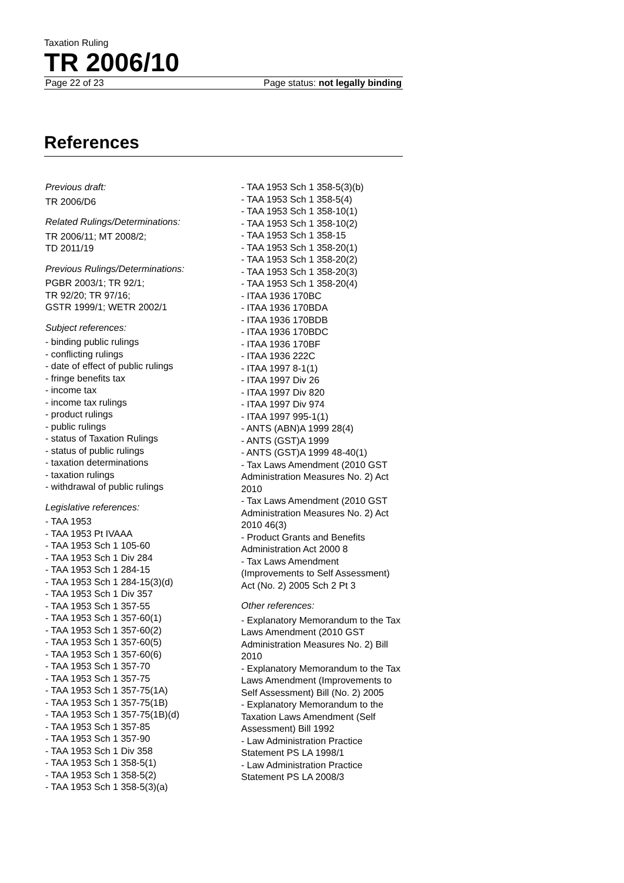Taxation Ruling
TR 2006/10
Page 22 of 23 Page status: not legally binding
References
Previous draft:
TR 2006/D6
Related Rulings/Determinations:
TR 2006/11; MT 2008/2;
TD 2011/19
Previous Rulings/Determinations:
PGBR 2003/1; TR 92/1;
TR 92/20; TR 97/16;
GSTR 1999/1; WETR 2002/1
Subject references:
- binding public rulings
- conflicting rulings
- date of effect of public rulings
- fringe benefits tax
- income tax
- income tax rulings
- product rulings
- public rulings
- status of Taxation Rulings
- status of public rulings
- taxation determinations
- taxation rulings
- withdrawal of public rulings
Legislative references:
- TAA 1953
- TAA 1953 Pt IVAAA
- TAA 1953 Sch 1 105-60
- TAA 1953 Sch 1 Div 284
- TAA 1953 Sch 1 284-15
- TAA 1953 Sch 1 284-15(3)(d)
- TAA 1953 Sch 1 Div 357
- TAA 1953 Sch 1 357-55
- TAA 1953 Sch 1 357-60(1)
- TAA 1953 Sch 1 357-60(2)
- TAA 1953 Sch 1 357-60(5)
- TAA 1953 Sch 1 357-60(6)
- TAA 1953 Sch 1 357-70
- TAA 1953 Sch 1 357-75
- TAA 1953 Sch 1 357-75(1A)
- TAA 1953 Sch 1 357-75(1B)
- TAA 1953 Sch 1 357-75(1B)(d)
- TAA 1953 Sch 1 357-85
- TAA 1953 Sch 1 357-90
- TAA 1953 Sch 1 Div 358
- TAA 1953 Sch 1 358-5(1)
- TAA 1953 Sch 1 358-5(2)
- TAA 1953 Sch 1 358-5(3)(a)
- TAA 1953 Sch 1 358-5(3)(b)
- TAA 1953 Sch 1 358-5(4)
- TAA 1953 Sch 1 358-10(1)
- TAA 1953 Sch 1 358-10(2)
- TAA 1953 Sch 1 358-15
- TAA 1953 Sch 1 358-20(1)
- TAA 1953 Sch 1 358-20(2)
- TAA 1953 Sch 1 358-20(3)
- TAA 1953 Sch 1 358-20(4)
- ITAA 1936 170BC
- ITAA 1936 170BDA
- ITAA 1936 170BDB
- ITAA 1936 170BDC
- ITAA 1936 170BF
- ITAA 1936 222C
- ITAA 1997 8-1(1)
- ITAA 1997 Div 26
- ITAA 1997 Div 820
- ITAA 1997 Div 974
- ITAA 1997 995-1(1)
- ANTS (ABN)A 1999 28(4)
- ANTS (GST)A 1999
- ANTS (GST)A 1999 48-40(1)
- Tax Laws Amendment (2010 GST Administration Measures No. 2) Act 2010
- Tax Laws Amendment (2010 GST Administration Measures No. 2) Act 2010 46(3)
- Product Grants and Benefits Administration Act 2000 8
- Tax Laws Amendment (Improvements to Self Assessment) Act (No. 2) 2005 Sch 2 Pt 3
Other references:
- Explanatory Memorandum to the Tax Laws Amendment (2010 GST Administration Measures No. 2) Bill 2010
- Explanatory Memorandum to the Tax Laws Amendment (Improvements to Self Assessment) Bill (No. 2) 2005
- Explanatory Memorandum to the Taxation Laws Amendment (Self Assessment) Bill 1992
- Law Administration Practice Statement PS LA 1998/1
- Law Administration Practice Statement PS LA 2008/3